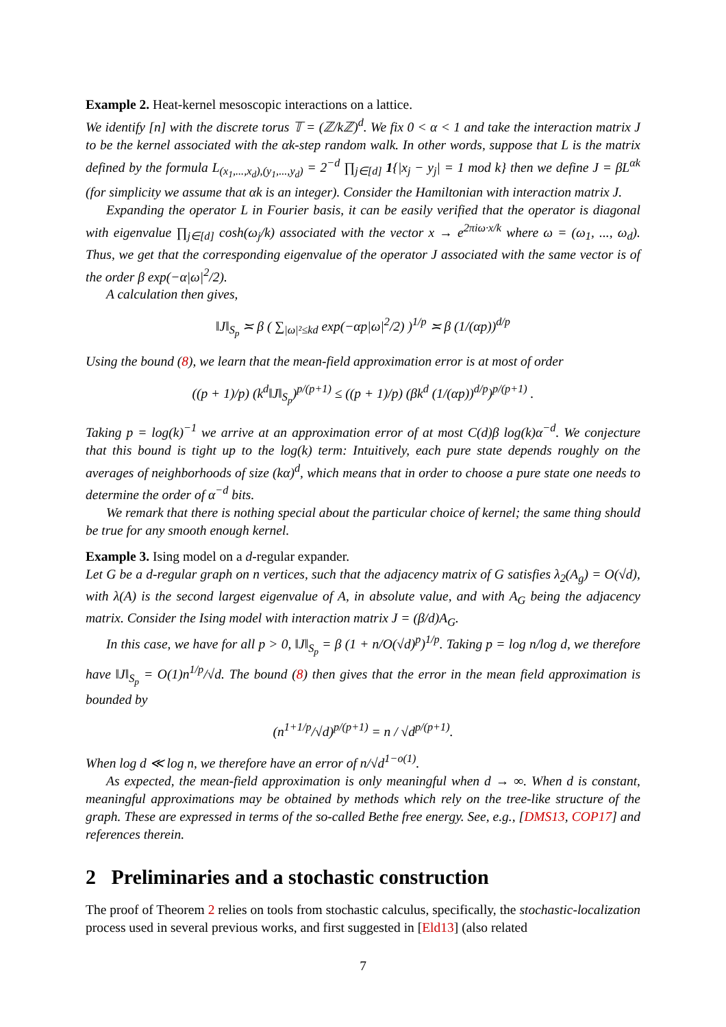Example 2. Heat-kernel mesoscopic interactions on a lattice.
We identify [n] with the discrete torus 𝕋 = (ℤ/kℤ)<sup>d</sup>. We fix 0 < α < 1 and take the interaction matrix J to be the kernel associated with the αk-step random walk. In other words, suppose that L is the matrix defined by the formula L<sub>(x<sub>1</sub>,...,x<sub>d</sub>),(y<sub>1</sub>,...,y<sub>d</sub>)</sub> = 2<sup>−d</sup> ∏<sub>j∈[d]</sub> 1{|x<sub>j</sub> − y<sub>j</sub>| = 1 mod k} then we define J = βL<sup>αk</sup> (for simplicity we assume that αk is an integer). Consider the Hamiltonian with interaction matrix J.
Expanding the operator L in Fourier basis, it can be easily verified that the operator is diagonal with eigenvalue ∏<sub>j∈[d]</sub> cosh(ω<sub>j</sub>/k) associated with the vector x → e<sup>2πiω·x/k</sup> where ω = (ω<sub>1</sub>, ..., ω<sub>d</sub>). Thus, we get that the corresponding eigenvalue of the operator J associated with the same vector is of the order β exp(−α|ω|<sup>2</sup>/2).
A calculation then gives,
‖J‖<sub>S<sub>p</sub></sub> ≍ β ( ∑<sub>|ω|²≤kd</sub> exp(−αp|ω|<sup>2</sup>/2) )<sup>1/p</sup> ≍ β (1/(αp))<sup>d/p</sup>
Using the bound (8), we learn that the mean-field approximation error is at most of order
((p + 1)/p) (k<sup>d</sup>‖J‖<sub>S<sub>p</sub></sub>)<sup>p/(p+1)</sup> ≤ ((p + 1)/p) (βk<sup>d</sup> (1/(αp))<sup>d/p</sup>)<sup>p/(p+1)</sup> .
Taking p = log(k)<sup>−1</sup> we arrive at an approximation error of at most C(d)β log(k)α<sup>−d</sup>. We conjecture that this bound is tight up to the log(k) term: Intuitively, each pure state depends roughly on the averages of neighborhoods of size (kα)<sup>d</sup>, which means that in order to choose a pure state one needs to determine the order of α<sup>−d</sup> bits.
We remark that there is nothing special about the particular choice of kernel; the same thing should be true for any smooth enough kernel.
Example 3. Ising model on a d-regular expander.
Let G be a d-regular graph on n vertices, such that the adjacency matrix of G satisfies λ<sub>2</sub>(A<sub>g</sub>) = O(√d), with λ(A) is the second largest eigenvalue of A, in absolute value, and with A<sub>G</sub> being the adjacency matrix. Consider the Ising model with interaction matrix J = (β/d)A<sub>G</sub>.
In this case, we have for all p > 0, ‖J‖<sub>S<sub>p</sub></sub> = β (1 + n/O(√d)<sup>p</sup>)<sup>1/p</sup>. Taking p = log n/log d, we therefore have ‖J‖<sub>S<sub>p</sub></sub> = O(1)n<sup>1/p</sup>/√d. The bound (8) then gives that the error in the mean field approximation is bounded by
(n<sup>1+1/p</sup>/√d)<sup>p/(p+1)</sup> = n / √d<sup>p/(p+1)</sup>.
When log d ≪ log n, we therefore have an error of n/√d<sup>1−o(1)</sup>.
As expected, the mean-field approximation is only meaningful when d → ∞. When d is constant, meaningful approximations may be obtained by methods which rely on the tree-like structure of the graph. These are expressed in terms of the so-called Bethe free energy. See, e.g., [DMS13, COP17] and references therein.
2 Preliminaries and a stochastic construction
The proof of Theorem 2 relies on tools from stochastic calculus, specifically, the stochastic-localization process used in several previous works, and first suggested in [Eld13] (also related
7